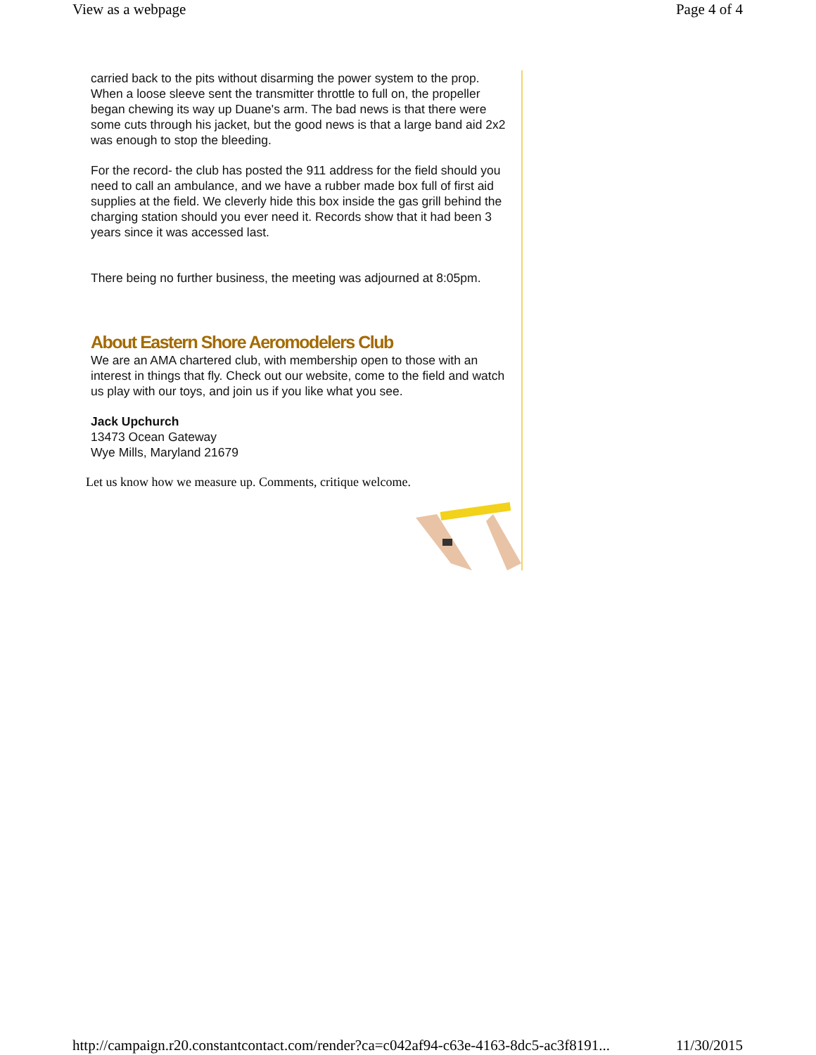View as a webpage Page 4 of 4
carried back to the pits without disarming the power system to the prop. When a loose sleeve sent the transmitter throttle to full on, the propeller began chewing its way up Duane's arm. The bad news is that there were some cuts through his jacket, but the good news is that a large band aid 2x2 was enough to stop the bleeding.
For the record- the club has posted the 911 address for the field should you need to call an ambulance, and we have a rubber made box full of first aid supplies at the field. We cleverly hide this box inside the gas grill behind the charging station should you ever need it. Records show that it had been 3 years since it was accessed last.
There being no further business, the meeting was adjourned at 8:05pm.
About Eastern Shore Aeromodelers Club
We are an AMA chartered club, with membership open to those with an interest in things that fly. Check out our website, come to the field and watch us play with our toys, and join us if you like what you see.
Jack Upchurch
13473 Ocean Gateway
Wye Mills, Maryland 21679
Let us know how we measure up. Comments, critique welcome.
http://campaign.r20.constantcontact.com/render?ca=c042af94-c63e-4163-8dc5-ac3f8191... 11/30/2015